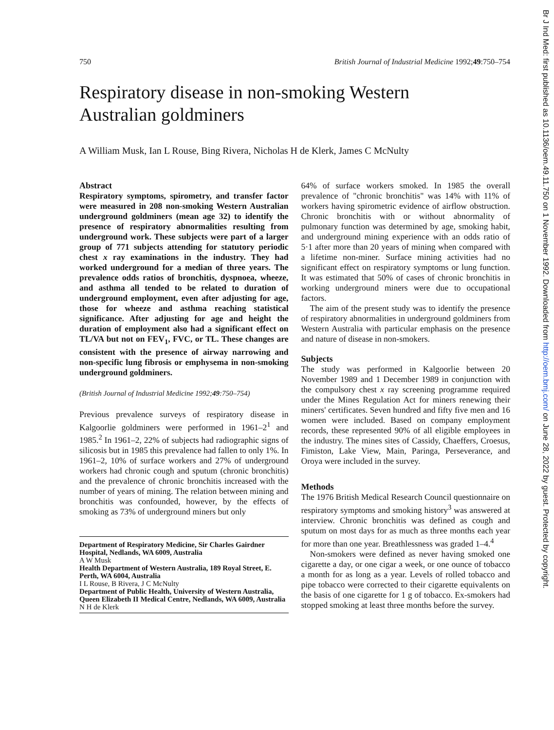Br J Ind Med: first published as 10.1136/oem.49.11.750 on 1 November 1992. Downloaded from http://oem.bmj.com/ on June 28, 2022 by guest. Protected by copyright.
750 British Journal of Industrial Medicine 1992;49:750–754
Respiratory disease in non-smoking Western
Australian goldminers
A William Musk, Ian L Rouse, Bing Rivera, Nicholas H de Klerk, James C McNulty
Abstract
Respiratory symptoms, spirometry, and transfer factor were measured in 208 non-smoking Western Australian underground goldminers (mean age 32) to identify the presence of respiratory abnormalities resulting from underground work. These subjects were part of a larger group of 771 subjects attending for statutory periodic chest x ray examinations in the industry. They had worked underground for a median of three years. The prevalence odds ratios of bronchitis, dyspnoea, wheeze, and asthma all tended to be related to duration of underground employment, even after adjusting for age, those for wheeze and asthma reaching statistical significance. After adjusting for age and height the duration of employment also had a significant effect on TL/VA but not on FEV<sub>1</sub>, FVC, or TL. These changes are consistent with the presence of airway narrowing and non-specific lung fibrosis or emphysema in non-smoking underground goldminers.
(British Journal of Industrial Medicine 1992;49:750–754)
Previous prevalence surveys of respiratory disease in Kalgoorlie goldminers were performed in 1961–2<sup>1</sup> and 1985.<sup>2</sup> In 1961–2, 22% of subjects had radiographic signs of silicosis but in 1985 this prevalence had fallen to only 1%. In 1961–2, 10% of surface workers and 27% of underground workers had chronic cough and sputum (chronic bronchitis) and the prevalence of chronic bronchitis increased with the number of years of mining. The relation between mining and bronchitis was confounded, however, by the effects of smoking as 73% of underground miners but only
Department of Respiratory Medicine, Sir Charles Gairdner Hospital, Nedlands, WA 6009, Australia
A W Musk
Health Department of Western Australia, 189 Royal Street, E. Perth, WA 6004, Australia
I L Rouse, B Rivera, J C McNulty
Department of Public Health, University of Western Australia, Queen Elizabeth II Medical Centre, Nedlands, WA 6009, Australia
N H de Klerk
64% of surface workers smoked. In 1985 the overall prevalence of "chronic bronchitis" was 14% with 11% of workers having spirometric evidence of airflow obstruction. Chronic bronchitis with or without abnormality of pulmonary function was determined by age, smoking habit, and underground mining experience with an odds ratio of 5·1 after more than 20 years of mining when compared with a lifetime non-miner. Surface mining activities had no significant effect on respiratory symptoms or lung function. It was estimated that 50% of cases of chronic bronchitis in working underground miners were due to occupational factors.
The aim of the present study was to identify the presence of respiratory abnormalities in underground goldminers from Western Australia with particular emphasis on the presence and nature of disease in non-smokers.
Subjects
The study was performed in Kalgoorlie between 20 November 1989 and 1 December 1989 in conjunction with the compulsory chest x ray screening programme required under the Mines Regulation Act for miners renewing their miners' certificates. Seven hundred and fifty five men and 16 women were included. Based on company employment records, these represented 90% of all eligible employees in the industry. The mines sites of Cassidy, Chaeffers, Croesus, Fimiston, Lake View, Main, Paringa, Perseverance, and Oroya were included in the survey.
Methods
The 1976 British Medical Research Council questionnaire on respiratory symptoms and smoking history<sup>3</sup> was answered at interview. Chronic bronchitis was defined as cough and sputum on most days for as much as three months each year for more than one year. Breathlessness was graded 1–4.<sup>4</sup>
Non-smokers were defined as never having smoked one cigarette a day, or one cigar a week, or one ounce of tobacco a month for as long as a year. Levels of rolled tobacco and pipe tobacco were corrected to their cigarette equivalents on the basis of one cigarette for 1 g of tobacco. Ex-smokers had stopped smoking at least three months before the survey.